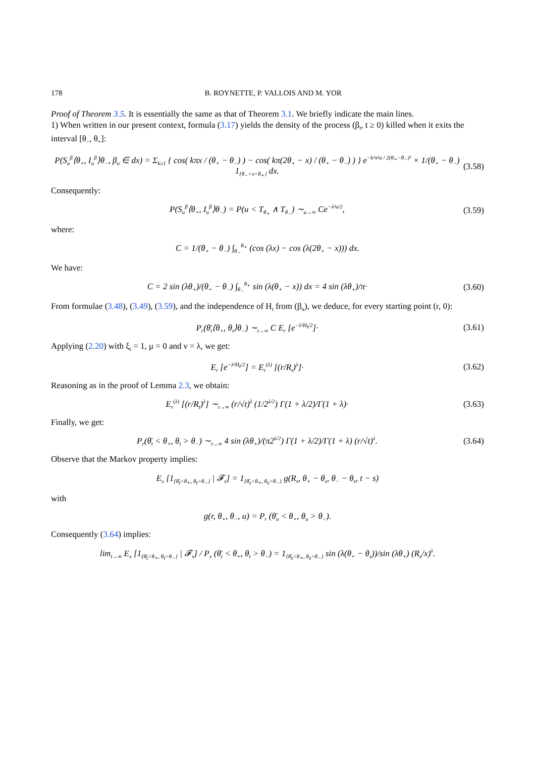178 B. ROYNETTE, P. VALLOIS AND M. YOR
Proof of Theorem 3.5. It is essentially the same as that of Theorem 3.1. We briefly indicate the main lines.
1) When written in our present context, formula (3.17) yields the density of the process (β<sub>t</sub>, t ≥ 0) killed when it exits the interval [θ<sub>−</sub>, θ<sub>+</sub>]:
P(S<sub>u</sub><sup>β</sup>⟨θ<sub>+</sub>, I<sub>u</sub><sup>β</sup>⟩θ<sub>−</sub>, β<sub>u</sub> ∈ dx) = Σ<sub>k≥1</sub> { cos( kπx / (θ<sub>+</sub> − θ<sub>−</sub>) ) − cos( kπ(2θ<sub>+</sub> − x) / (θ<sub>+</sub> − θ<sub>−</sub>) ) } e<sup>−k²π²u / 2(θ<sub>+</sub>−θ<sub>−</sub>)²</sup> × 1/(θ<sub>+</sub> − θ<sub>−</sub>) 1<sub>{θ<sub>−</sub><x<θ<sub>+</sub>}</sub> dx. (3.58)
Consequently:
P(S<sub>u</sub><sup>β</sup>⟨θ<sub>+</sub>, I<sub>u</sub><sup>β</sup>⟩θ<sub>−</sub>) = P(u < T<sub>θ<sub>+</sub></sub> ∧ T<sub>θ<sub>−</sub></sub>) ∼<sub>u→∞</sub> Ce<sup>−λ²u/2</sup>, (3.59)
where:
C = 1/(θ<sub>+</sub> − θ<sub>−</sub>) ∫<sub>θ<sub>−</sub></sub><sup>θ<sub>+</sub></sup> (cos (λx) − cos (λ(2θ<sub>+</sub> − x))) dx.
We have:
C = 2 sin (λθ<sub>+</sub>)/(θ<sub>+</sub> − θ<sub>−</sub>) ∫<sub>θ<sub>−</sub></sub><sup>θ<sub>+</sub></sup> sin (λ(θ<sub>+</sub> − x)) dx = 4 sin (λθ<sub>+</sub>)/π· (3.60)
From formulae (3.48), (3.49), (3.59), and the independence of H<sub>t</sub> from (β<sub>u</sub>), we deduce, for every starting point (r, 0):
P<sub>r</sub>(θ̄<sub>t</sub>⟨θ<sub>+</sub>, θ<sub>t</sub>⟩θ<sub>−</sub>) ∼<sub>t→∞</sub> C E<sub>r</sub> [e<sup>−λ²H<sub>t</sub>/2</sup>]· (3.61)
Applying (2.20) with ξ<sub>t</sub> = 1, μ = 0 and ν = λ, we get:
E<sub>r</sub> [e<sup>−λ²H<sub>t</sub>/2</sup>] = E<sub>r</sub><sup>(λ)</sup> [(r/R<sub>t</sub>)<sup>λ</sup>]· (3.62)
Reasoning as in the proof of Lemma 2.3, we obtain:
E<sub>r</sub><sup>(λ)</sup> [(r/R<sub>t</sub>)<sup>λ</sup>] ∼<sub>t→∞</sub> (r/√t)<sup>λ</sup> (1/2<sup>λ/2</sup>) Γ(1 + λ/2)/Γ(1 + λ)· (3.63)
Finally, we get:
P<sub>r</sub>(θ̄<sub>t</sub> < θ<sub>+</sub>, θ<sub>t</sub> > θ<sub>−</sub>) ∼<sub>t→∞</sub> 4 sin (λθ<sub>+</sub>)/(π2<sup>λ/2</sup>) Γ(1 + λ/2)/Γ(1 + λ) (r/√t)<sup>λ</sup>. (3.64)
Observe that the Markov property implies:
E<sub>x</sub> [1<sub>{θ̄<sub>t</sub><θ<sub>+</sub>, θ<sub>t</sub>>θ<sub>−</sub>}</sub> | 𝓕<sub>s</sub>] = 1<sub>{θ̄<sub>s</sub><θ<sub>+</sub>, θ<sub>s</sub>>θ<sub>−</sub>}</sub> g(R<sub>s</sub>, θ<sub>+</sub> − θ<sub>s</sub>, θ<sub>−</sub> − θ<sub>s</sub>, t − s)
with
g(r, θ<sub>+</sub>, θ<sub>−</sub>, u) = P<sub>r</sub> (θ̄<sub>u</sub> < θ<sub>+</sub>, θ<sub>u</sub> > θ<sub>−</sub>).
Consequently (3.64) implies:
lim<sub>t→∞</sub> E<sub>x</sub> [1<sub>{θ̄<sub>t</sub><θ<sub>+</sub>, θ<sub>t</sub>>θ<sub>−</sub>}</sub> | 𝓕<sub>s</sub>] / P<sub>x</sub> (θ̄<sub>t</sub> < θ<sub>+</sub>, θ<sub>t</sub> > θ<sub>−</sub>) = 1<sub>{θ̄<sub>s</sub><θ<sub>+</sub>, θ<sub>s</sub>>θ<sub>−</sub>}</sub> sin (λ(θ<sub>+</sub> − θ<sub>s</sub>))/sin (λθ<sub>+</sub>) (R<sub>s</sub>/x)<sup>λ</sup>.